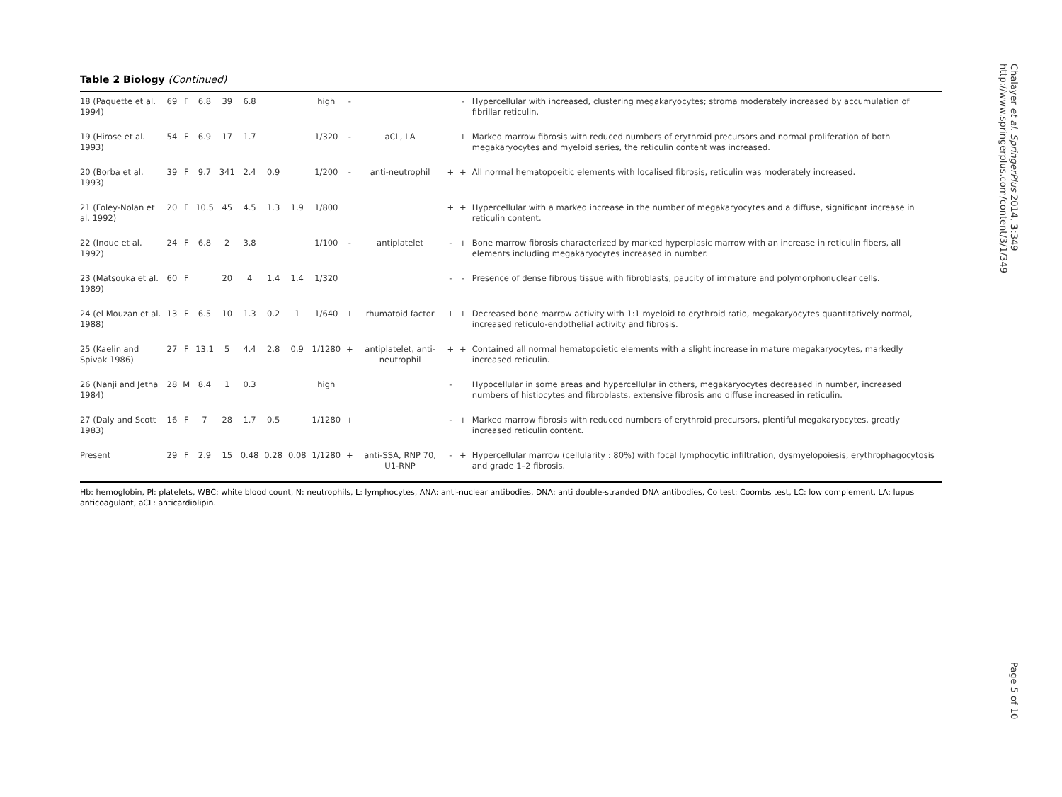Table 2 Biology (Continued)
| 18 (Paquette et al. 1994) | 69 | F | 6.8 | 39 | 6.8 | | | high | - | | | - | Hypercellular with increased, clustering megakaryocytes; stroma moderately increased by accumulation of fibrillar reticulin. |
| 19 (Hirose et al. 1993) | 54 | F | 6.9 | 17 | 1.7 | | | 1/320 | - | aCL, LA | | + | Marked marrow fibrosis with reduced numbers of erythroid precursors and normal proliferation of both megakaryocytes and myeloid series, the reticulin content was increased. |
| 20 (Borba et al. 1993) | 39 | F | 9.7 | 341 | 2.4 | 0.9 | | 1/200 | - | anti-neutrophil | + | + | All normal hematopoeitic elements with localised fibrosis, reticulin was moderately increased. |
| 21 (Foley-Nolan et al. 1992) | 20 | F | 10.5 | 45 | 4.5 | 1.3 | 1.9 | 1/800 | | | + | + | Hypercellular with a marked increase in the number of megakaryocytes and a diffuse, significant increase in reticulin content. |
| 22 (Inoue et al. 1992) | 24 | F | 6.8 | 2 | 3.8 | | | 1/100 | - | antiplatelet | - | + | Bone marrow fibrosis characterized by marked hyperplasic marrow with an increase in reticulin fibers, all elements including megakaryocytes increased in number. |
| 23 (Matsouka et al. 1989) | 60 | F | | 20 | 4 | 1.4 | 1.4 | 1/320 | | | - | - | Presence of dense fibrous tissue with fibroblasts, paucity of immature and polymorphonuclear cells. |
| 24 (el Mouzan et al. 1988) | 13 | F | 6.5 | 10 | 1.3 | 0.2 | 1 | 1/640 | + | rhumatoid factor | + | + | Decreased bone marrow activity with 1:1 myeloid to erythroid ratio, megakaryocytes quantitatively normal, increased reticulo-endothelial activity and fibrosis. |
| 25 (Kaelin and Spivak 1986) | 27 | F | 13.1 | 5 | 4.4 | 2.8 | 0.9 | 1/1280 | + | antiplatelet, anti-neutrophil | + | + | Contained all normal hematopoietic elements with a slight increase in mature megakaryocytes, markedly increased reticulin. |
| 26 (Nanji and Jetha 1984) | 28 | M | 8.4 | 1 | 0.3 | | | high | | | - | | Hypocellular in some areas and hypercellular in others, megakaryocytes decreased in number, increased numbers of histiocytes and fibroblasts, extensive fibrosis and diffuse increased in reticulin. |
| 27 (Daly and Scott 1983) | 16 | F | 7 | 28 | 1.7 | 0.5 | | 1/1280 | + | | - | + | Marked marrow fibrosis with reduced numbers of erythroid precursors, plentiful megakaryocytes, greatly increased reticulin content. |
| Present | 29 | F | 2.9 | 15 | 0.48 | 0.28 | 0.08 | 1/1280 | + | anti-SSA, RNP 70, U1-RNP | - | + | Hypercellular marrow (cellularity : 80%) with focal lymphocytic infiltration, dysmyelopoiesis, erythrophagocytosis and grade 1–2 fibrosis. |
Hb: hemoglobin, Pl: platelets, WBC: white blood count, N: neutrophils, L: lymphocytes, ANA: anti-nuclear antibodies, DNA: anti double-stranded DNA antibodies, Co test: Coombs test, LC: low complement, LA: lupus anticoagulant, aCL: anticardiolipin.
Chalayer et al. SpringerPlus 2014, 3:349
http://www.springerplus.com/content/3/1/349
Page 5 of 10